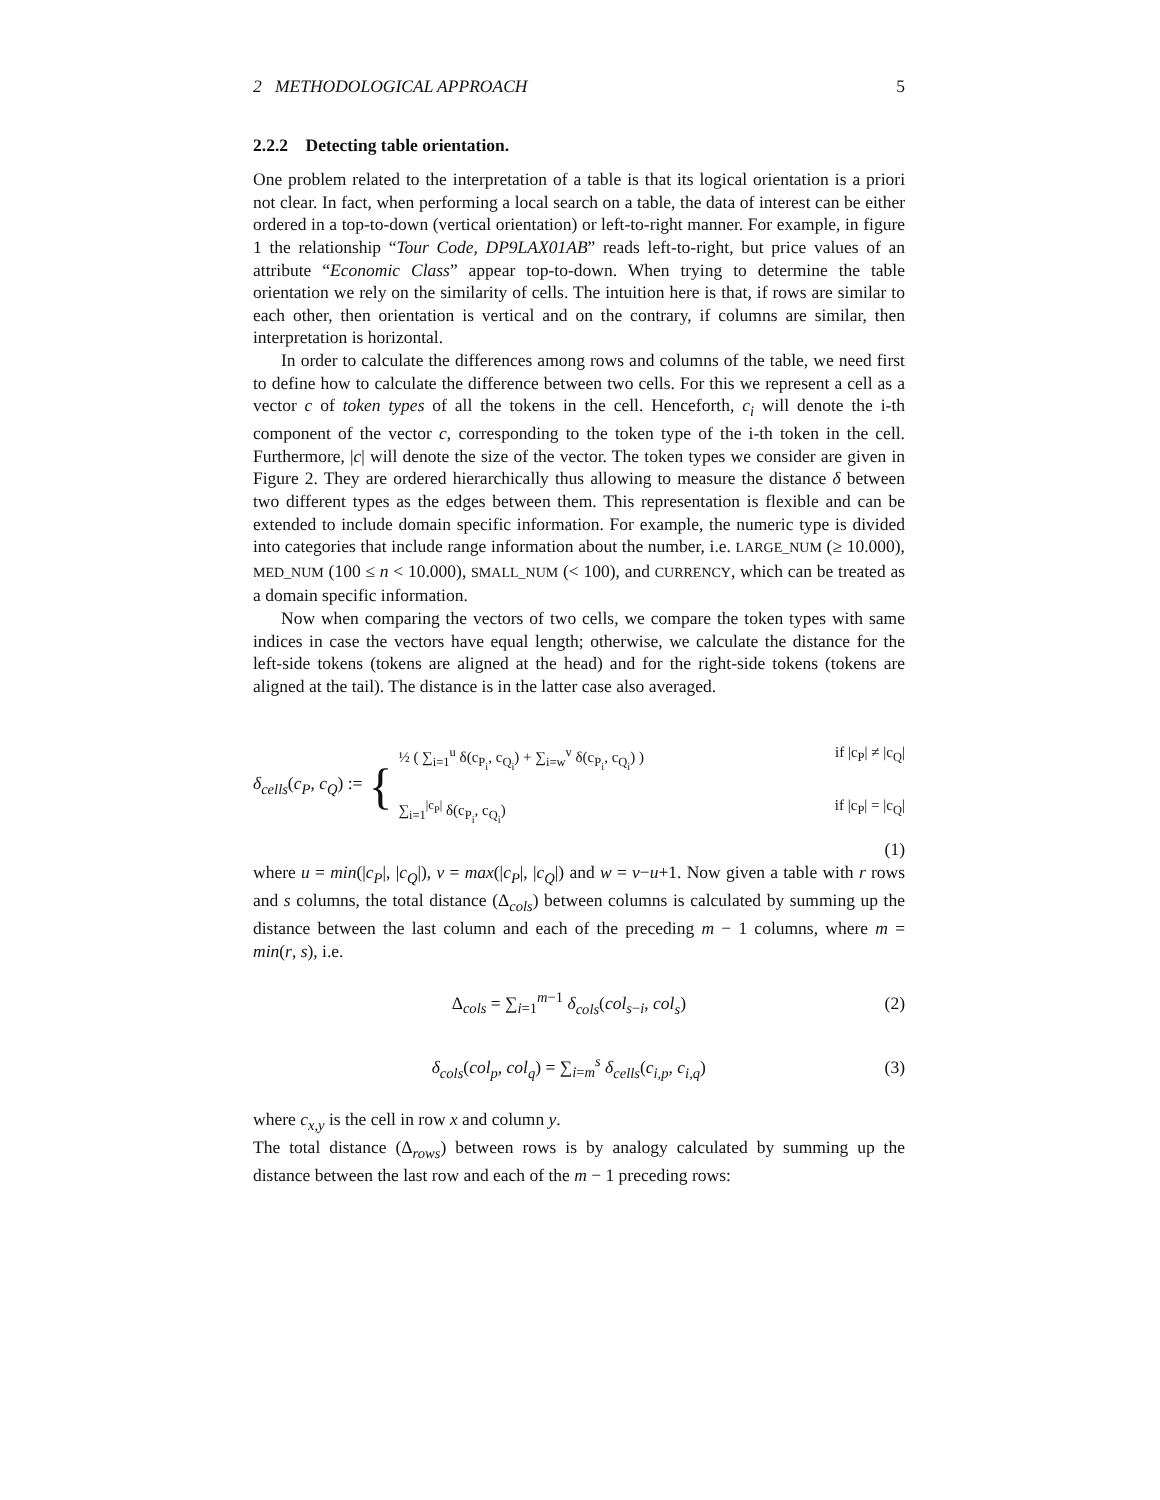2 METHODOLOGICAL APPROACH 5
2.2.2 Detecting table orientation.
One problem related to the interpretation of a table is that its logical orientation is a priori not clear. In fact, when performing a local search on a table, the data of interest can be either ordered in a top-to-down (vertical orientation) or left-to-right manner. For example, in figure 1 the relationship “Tour Code, DP9LAX01AB” reads left-to-right, but price values of an attribute “Economic Class” appear top-to-down. When trying to determine the table orientation we rely on the similarity of cells. The intuition here is that, if rows are similar to each other, then orientation is vertical and on the contrary, if columns are similar, then interpretation is horizontal.
In order to calculate the differences among rows and columns of the table, we need first to define how to calculate the difference between two cells. For this we represent a cell as a vector c of token types of all the tokens in the cell. Henceforth, c<sub>i</sub> will denote the i-th component of the vector c, corresponding to the token type of the i-th token in the cell. Furthermore, |c| will denote the size of the vector. The token types we consider are given in Figure 2. They are ordered hierarchically thus allowing to measure the distance δ between two different types as the edges between them. This representation is flexible and can be extended to include domain specific information. For example, the numeric type is divided into categories that include range information about the number, i.e. LARGE_NUM (≥ 10.000), MED_NUM (100 ≤ n < 10.000), SMALL_NUM (< 100), and CURRENCY, which can be treated as a domain specific information.
Now when comparing the vectors of two cells, we compare the token types with same indices in case the vectors have equal length; otherwise, we calculate the distance for the left-side tokens (tokens are aligned at the head) and for the right-side tokens (tokens are aligned at the tail). The distance is in the latter case also averaged.
δ<sub>cells</sub>(c<sub>P</sub>, c<sub>Q</sub>) := {
½ ( ∑<sub>i=1</sub><sup>u</sup> δ(c<sub>P<sub>i</sub></sub>, c<sub>Q<sub>i</sub></sub>) + ∑<sub>i=w</sub><sup>v</sup> δ(c<sub>P<sub>i</sub></sub>, c<sub>Q<sub>i</sub></sub>) ) if |c<sub>P</sub>| ≠ |c<sub>Q</sub>|
∑<sub>i=1</sub><sup>|c<sub>P</sub>|</sup> δ(c<sub>P<sub>i</sub></sub>, c<sub>Q<sub>i</sub></sub>) if |c<sub>P</sub>| = |c<sub>Q</sub>|
(1)
where u = min(|c<sub>P</sub>|, |c<sub>Q</sub>|), v = max(|c<sub>P</sub>|, |c<sub>Q</sub>|) and w = v−u+1. Now given a table with r rows and s columns, the total distance (Δ<sub>cols</sub>) between columns is calculated by summing up the distance between the last column and each of the preceding m − 1 columns, where m = min(r, s), i.e.
Δ<sub>cols</sub> = ∑<sub>i=1</sub><sup>m−1</sup> δ<sub>cols</sub>(col<sub>s−i</sub>, col<sub>s</sub>) (2)
δ<sub>cols</sub>(col<sub>p</sub>, col<sub>q</sub>) = ∑<sub>i=m</sub><sup>s</sup> δ<sub>cells</sub>(c<sub>i,p</sub>, c<sub>i,q</sub>) (3)
where c<sub>x,y</sub> is the cell in row x and column y.
The total distance (Δ<sub>rows</sub>) between rows is by analogy calculated by summing up the distance between the last row and each of the m − 1 preceding rows: